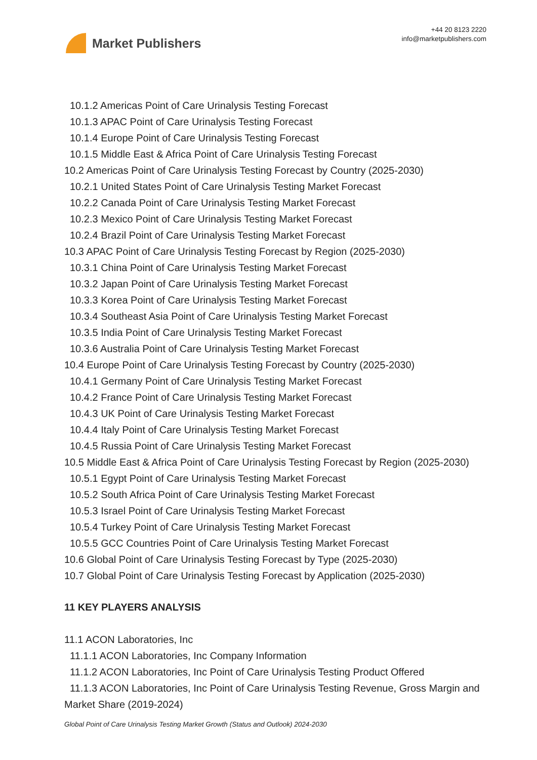Market Publishers
+44 20 8123 2220
info@marketpublishers.com
10.1.2 Americas Point of Care Urinalysis Testing Forecast
10.1.3 APAC Point of Care Urinalysis Testing Forecast
10.1.4 Europe Point of Care Urinalysis Testing Forecast
10.1.5 Middle East & Africa Point of Care Urinalysis Testing Forecast
10.2 Americas Point of Care Urinalysis Testing Forecast by Country (2025-2030)
10.2.1 United States Point of Care Urinalysis Testing Market Forecast
10.2.2 Canada Point of Care Urinalysis Testing Market Forecast
10.2.3 Mexico Point of Care Urinalysis Testing Market Forecast
10.2.4 Brazil Point of Care Urinalysis Testing Market Forecast
10.3 APAC Point of Care Urinalysis Testing Forecast by Region (2025-2030)
10.3.1 China Point of Care Urinalysis Testing Market Forecast
10.3.2 Japan Point of Care Urinalysis Testing Market Forecast
10.3.3 Korea Point of Care Urinalysis Testing Market Forecast
10.3.4 Southeast Asia Point of Care Urinalysis Testing Market Forecast
10.3.5 India Point of Care Urinalysis Testing Market Forecast
10.3.6 Australia Point of Care Urinalysis Testing Market Forecast
10.4 Europe Point of Care Urinalysis Testing Forecast by Country (2025-2030)
10.4.1 Germany Point of Care Urinalysis Testing Market Forecast
10.4.2 France Point of Care Urinalysis Testing Market Forecast
10.4.3 UK Point of Care Urinalysis Testing Market Forecast
10.4.4 Italy Point of Care Urinalysis Testing Market Forecast
10.4.5 Russia Point of Care Urinalysis Testing Market Forecast
10.5 Middle East & Africa Point of Care Urinalysis Testing Forecast by Region (2025-2030)
10.5.1 Egypt Point of Care Urinalysis Testing Market Forecast
10.5.2 South Africa Point of Care Urinalysis Testing Market Forecast
10.5.3 Israel Point of Care Urinalysis Testing Market Forecast
10.5.4 Turkey Point of Care Urinalysis Testing Market Forecast
10.5.5 GCC Countries Point of Care Urinalysis Testing Market Forecast
10.6 Global Point of Care Urinalysis Testing Forecast by Type (2025-2030)
10.7 Global Point of Care Urinalysis Testing Forecast by Application (2025-2030)
11 KEY PLAYERS ANALYSIS
11.1 ACON Laboratories, Inc
11.1.1 ACON Laboratories, Inc Company Information
11.1.2 ACON Laboratories, Inc Point of Care Urinalysis Testing Product Offered
11.1.3 ACON Laboratories, Inc Point of Care Urinalysis Testing Revenue, Gross Margin and Market Share (2019-2024)
Global Point of Care Urinalysis Testing Market Growth (Status and Outlook) 2024-2030